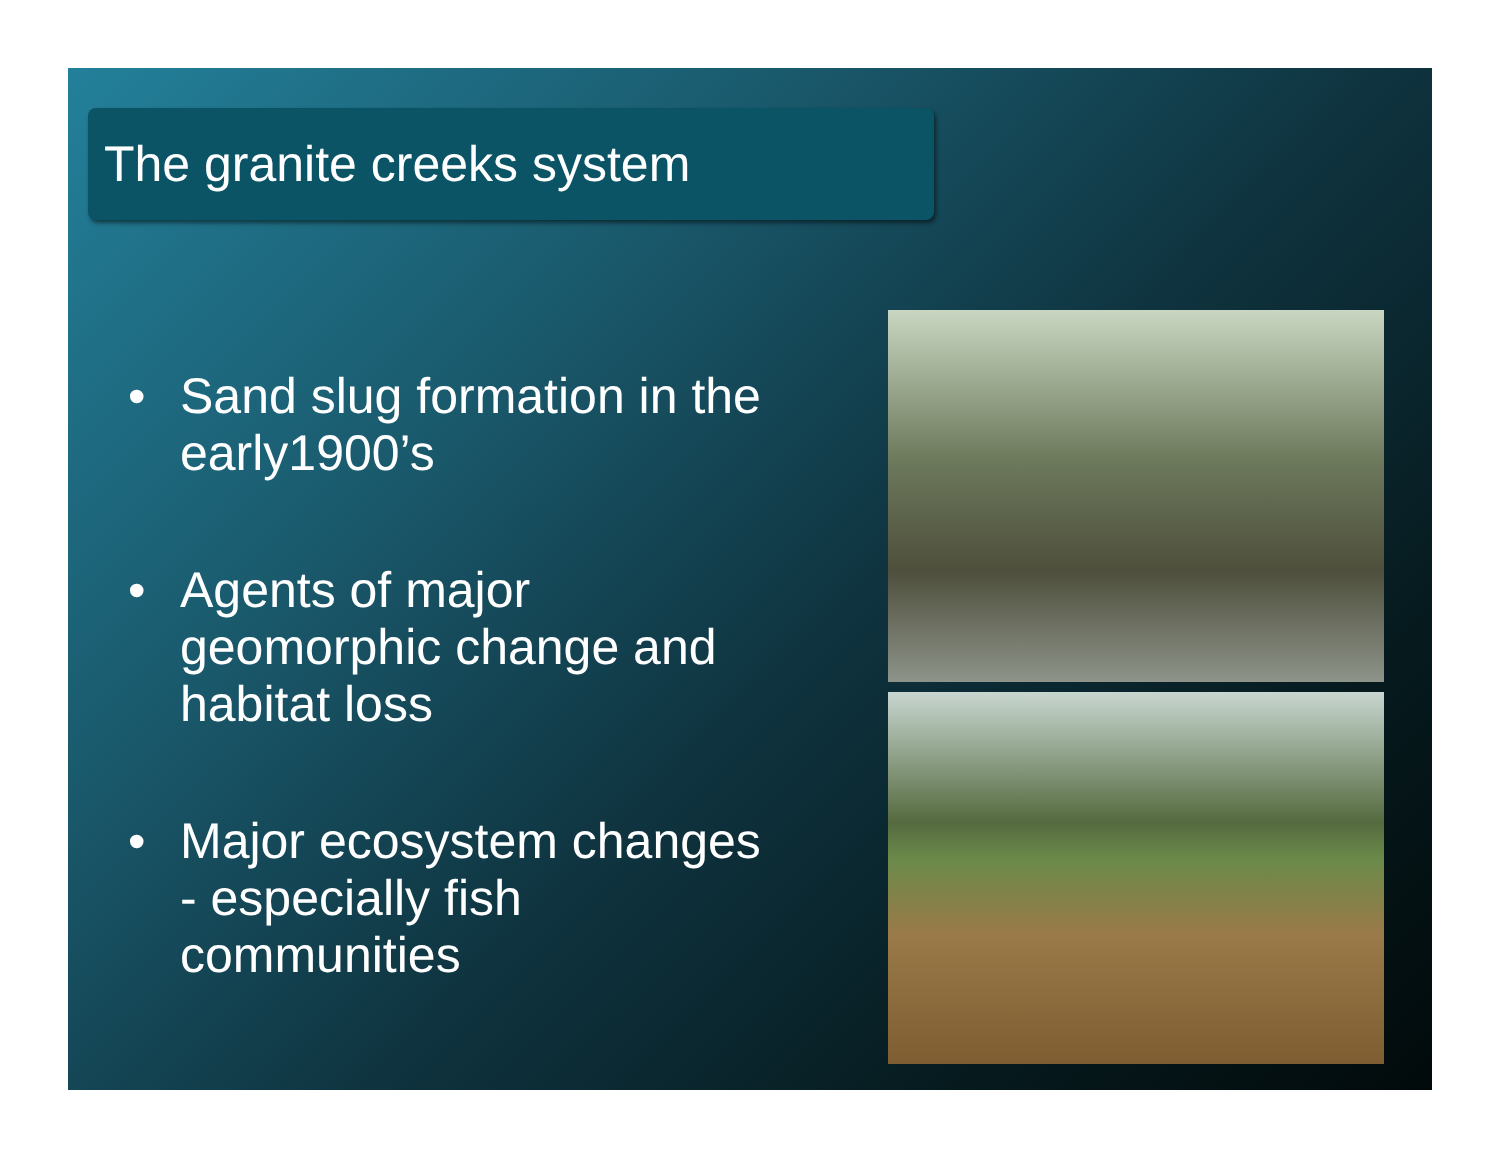The granite creeks system
• Sand slug formation in the early1900’s
• Agents of major geomorphic change and habitat loss
• Major ecosystem changes - especially fish communities